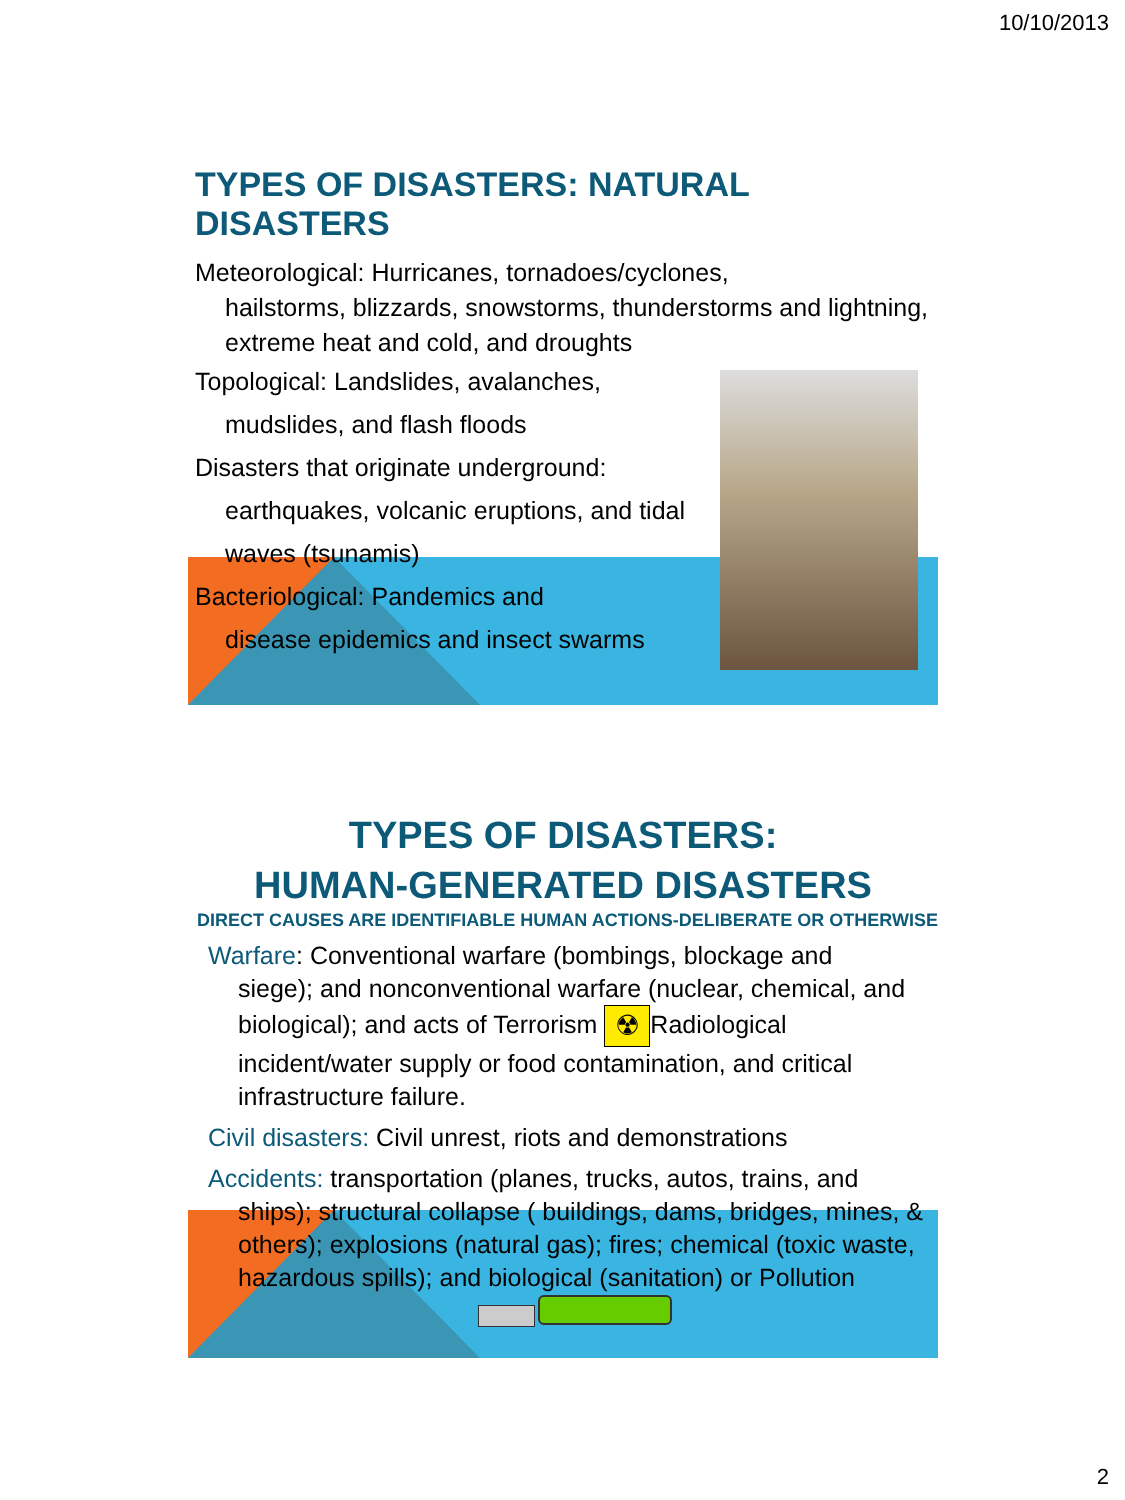10/10/2013
TYPES OF DISASTERS: NATURAL DISASTERS
Meteorological: Hurricanes, tornadoes/cyclones,
hailstorms, blizzards, snowstorms, thunderstorms and lightning, extreme heat and cold, and droughts
Topological: Landslides, avalanches,
mudslides, and flash floods
Disasters that originate underground:
earthquakes, volcanic eruptions, and tidal waves (tsunamis)
Bacteriological: Pandemics and
disease epidemics and insect swarms
TYPES OF DISASTERS:
HUMAN-GENERATED DISASTERS
DIRECT CAUSES ARE IDENTIFIABLE HUMAN ACTIONS-DELIBERATE OR OTHERWISE
Warfare: Conventional warfare (bombings, blockage and
siege); and nonconventional warfare (nuclear, chemical, and biological); and acts of Terrorism ☢ Radiological incident/water supply or food contamination, and critical infrastructure failure.
Civil disasters: Civil unrest, riots and demonstrations
Accidents: transportation (planes, trucks, autos, trains, and
ships); structural collapse ( buildings, dams, bridges, mines, & others); explosions (natural gas); fires; chemical (toxic waste, hazardous spills); and biological (sanitation) or Pollution
2